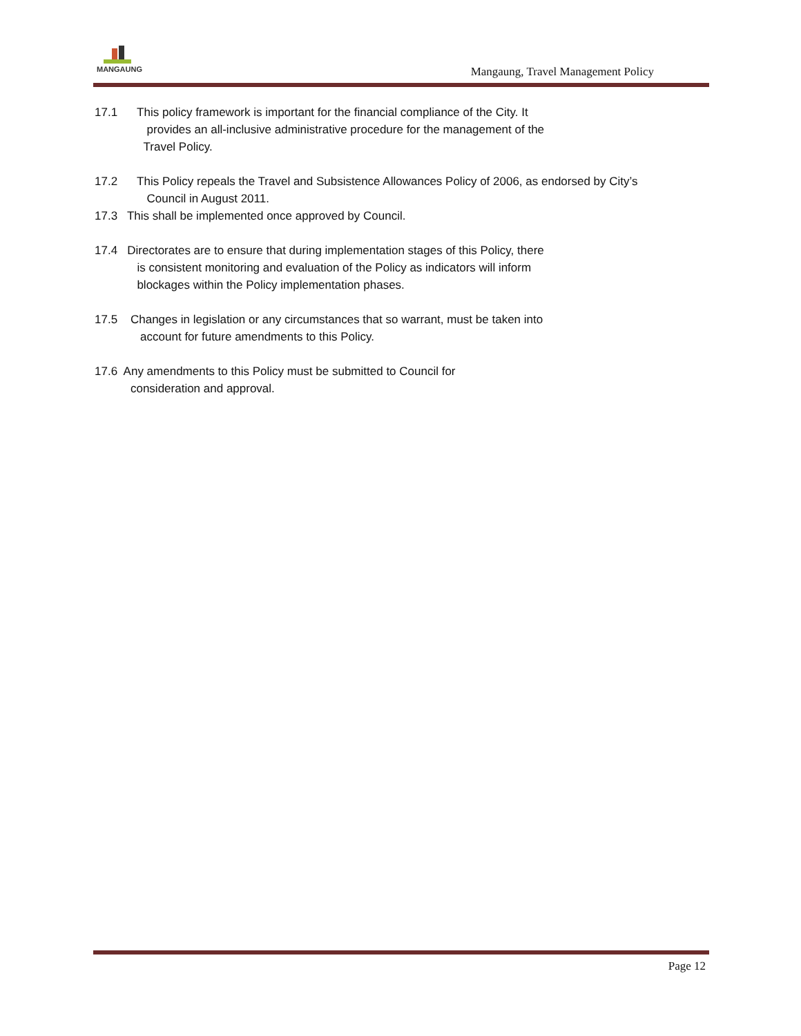MANGAUNG
Mangaung, Travel Management Policy
17.1 This policy framework is important for the financial compliance of the City. It
provides an all-inclusive administrative procedure for the management of the
Travel Policy.
17.2 This Policy repeals the Travel and Subsistence Allowances Policy of 2006, as endorsed by City’s
Council in August 2011.
17.3 This shall be implemented once approved by Council.
17.4 Directorates are to ensure that during implementation stages of this Policy, there
is consistent monitoring and evaluation of the Policy as indicators will inform
blockages within the Policy implementation phases.
17.5 Changes in legislation or any circumstances that so warrant, must be taken into
account for future amendments to this Policy.
17.6 Any amendments to this Policy must be submitted to Council for
consideration and approval.
Page 12